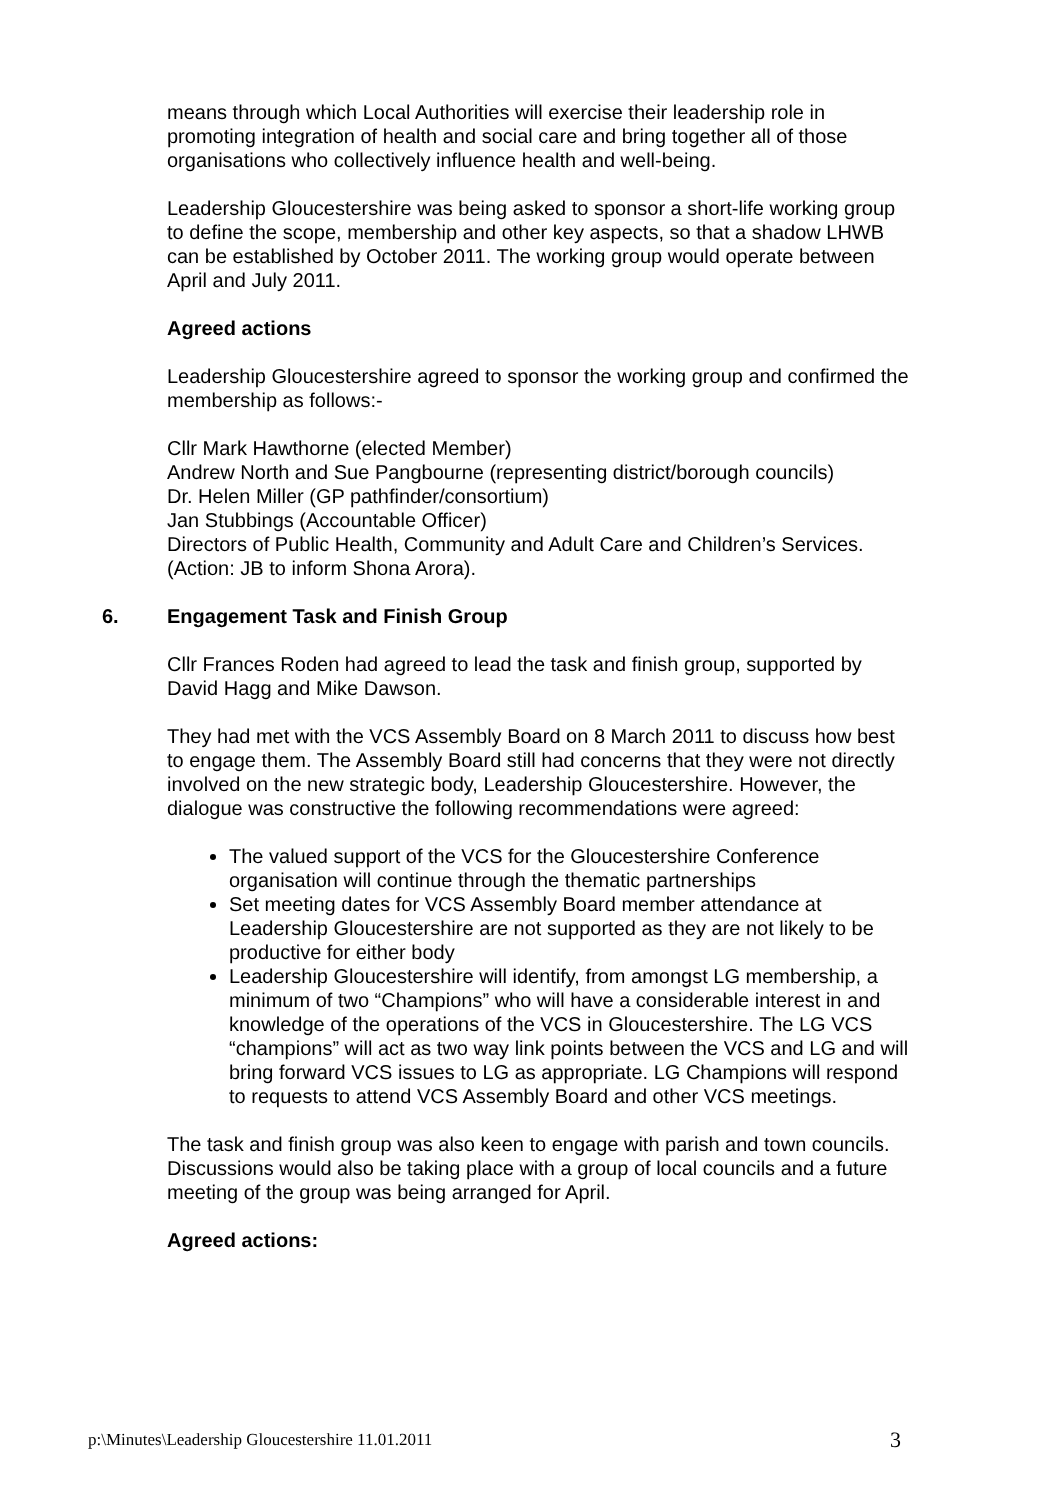means through which Local Authorities will exercise their leadership role in promoting integration of health and social care and bring together all of those organisations who collectively influence health and well-being.
Leadership Gloucestershire was being asked to sponsor a short-life working group to define the scope, membership and other key aspects, so that a shadow LHWB can be established by October 2011. The working group would operate between April and July 2011.
Agreed actions
Leadership Gloucestershire agreed to sponsor the working group and confirmed the membership as follows:-
Cllr Mark Hawthorne (elected Member)
Andrew North and Sue Pangbourne (representing district/borough councils)
Dr. Helen Miller (GP pathfinder/consortium)
Jan Stubbings (Accountable Officer)
Directors of Public Health, Community and Adult Care and Children’s Services. (Action: JB to inform Shona Arora).
6. Engagement Task and Finish Group
Cllr Frances Roden had agreed to lead the task and finish group, supported by David Hagg and Mike Dawson.
They had met with the VCS Assembly Board on 8 March 2011 to discuss how best to engage them. The Assembly Board still had concerns that they were not directly involved on the new strategic body, Leadership Gloucestershire. However, the dialogue was constructive the following recommendations were agreed:
The valued support of the VCS for the Gloucestershire Conference organisation will continue through the thematic partnerships
Set meeting dates for VCS Assembly Board member attendance at Leadership Gloucestershire are not supported as they are not likely to be productive for either body
Leadership Gloucestershire will identify, from amongst LG membership, a minimum of two “Champions” who will have a considerable interest in and knowledge of the operations of the VCS in Gloucestershire. The LG VCS “champions” will act as two way link points between the VCS and LG and will bring forward VCS issues to LG as appropriate. LG Champions will respond to requests to attend VCS Assembly Board and other VCS meetings.
The task and finish group was also keen to engage with parish and town councils. Discussions would also be taking place with a group of local councils and a future meeting of the group was being arranged for April.
Agreed actions:
p:\Minutes\Leadership Gloucestershire 11.01.2011 3